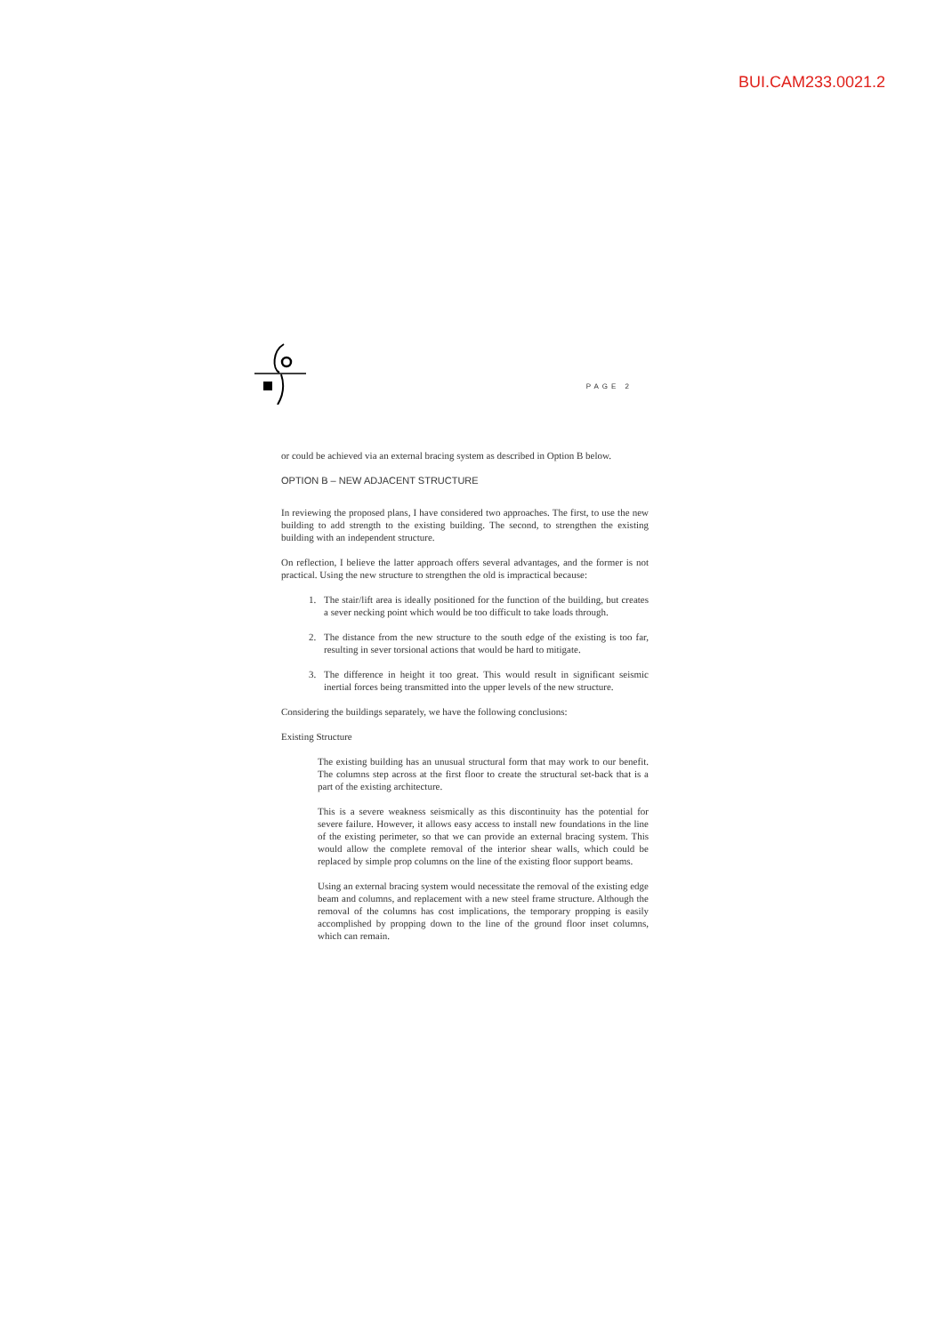BUI.CAM233.0021.2
PAGE 2
or could be achieved via an external bracing system as described in Option B below.
OPTION B – NEW ADJACENT STRUCTURE
In reviewing the proposed plans, I have considered two approaches. The first, to use the new building to add strength to the existing building. The second, to strengthen the existing building with an independent structure.
On reflection, I believe the latter approach offers several advantages, and the former is not practical. Using the new structure to strengthen the old is impractical because:
1. The stair/lift area is ideally positioned for the function of the building, but creates a sever necking point which would be too difficult to take loads through.
2. The distance from the new structure to the south edge of the existing is too far, resulting in sever torsional actions that would be hard to mitigate.
3. The difference in height it too great. This would result in significant seismic inertial forces being transmitted into the upper levels of the new structure.
Considering the buildings separately, we have the following conclusions:
Existing Structure
The existing building has an unusual structural form that may work to our benefit. The columns step across at the first floor to create the structural set-back that is a part of the existing architecture.
This is a severe weakness seismically as this discontinuity has the potential for severe failure. However, it allows easy access to install new foundations in the line of the existing perimeter, so that we can provide an external bracing system. This would allow the complete removal of the interior shear walls, which could be replaced by simple prop columns on the line of the existing floor support beams.
Using an external bracing system would necessitate the removal of the existing edge beam and columns, and replacement with a new steel frame structure. Although the removal of the columns has cost implications, the temporary propping is easily accomplished by propping down to the line of the ground floor inset columns, which can remain.